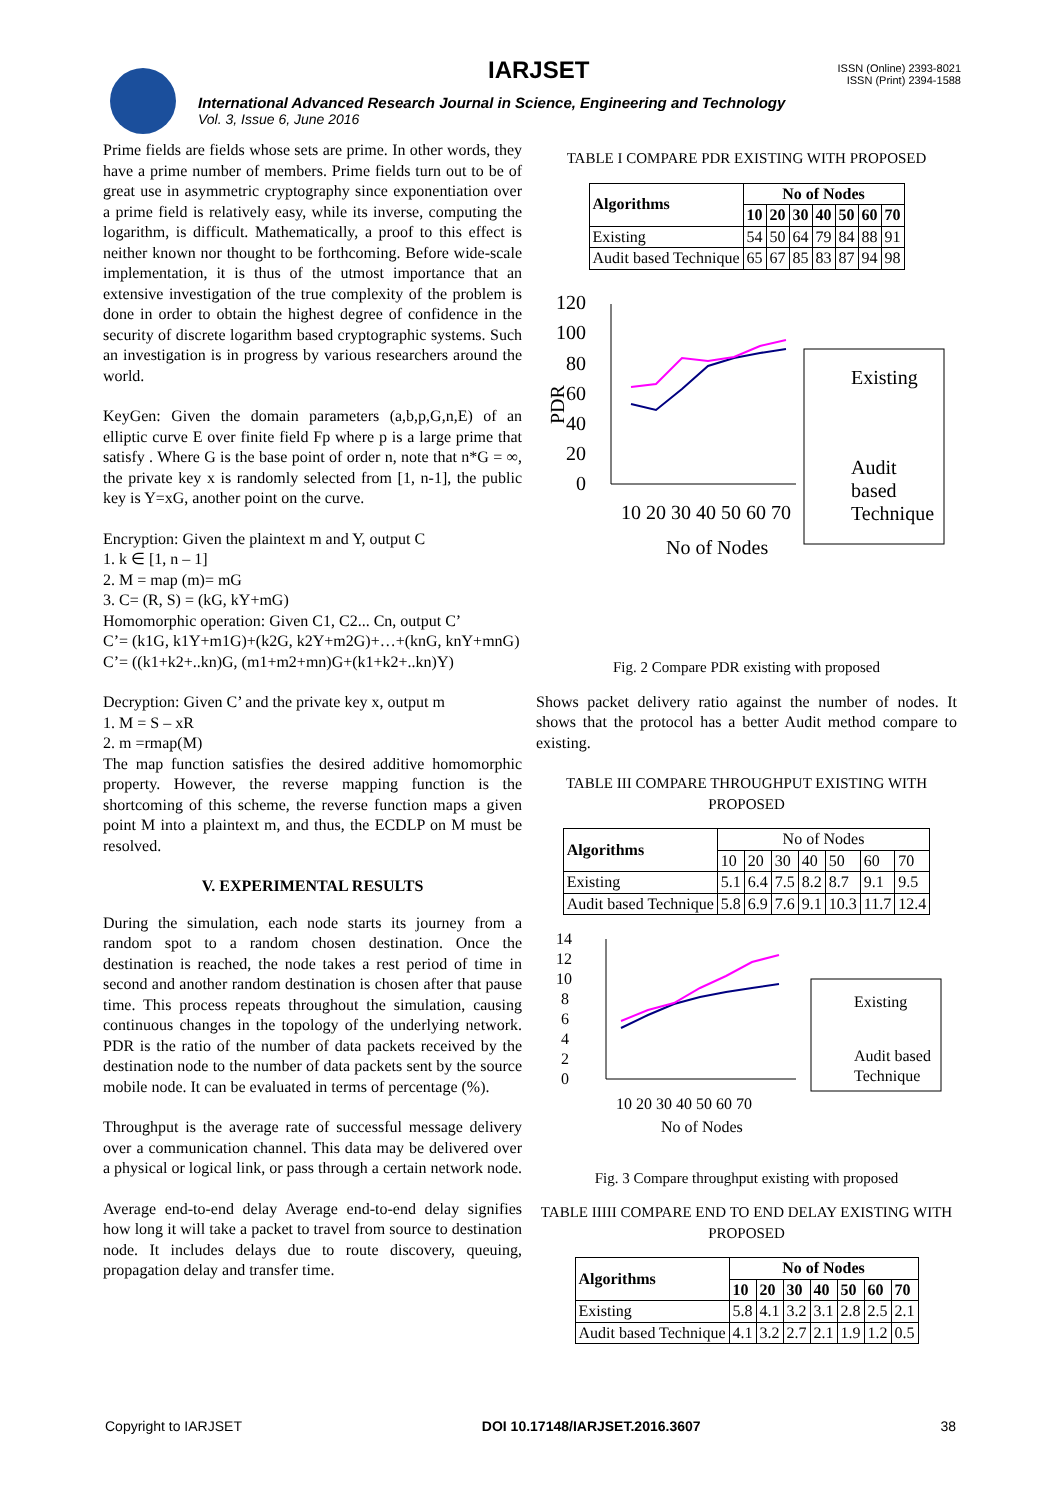IARJSET
ISSN (Online) 2393-8021
ISSN (Print) 2394-1588
International Advanced Research Journal in Science, Engineering and Technology
Vol. 3, Issue 6, June 2016
Prime fields are fields whose sets are prime. In other words, they have a prime number of members. Prime fields turn out to be of great use in asymmetric cryptography since exponentiation over a prime field is relatively easy, while its inverse, computing the logarithm, is difficult. Mathematically, a proof to this effect is neither known nor thought to be forthcoming. Before wide-scale implementation, it is thus of the utmost importance that an extensive investigation of the true complexity of the problem is done in order to obtain the highest degree of confidence in the security of discrete logarithm based cryptographic systems. Such an investigation is in progress by various researchers around the world.
KeyGen: Given the domain parameters (a,b,p,G,n,E) of an elliptic curve E over finite field Fp where p is a large prime that satisfy . Where G is the base point of order n, note that n*G = ∞, the private key x is randomly selected from [1, n-1], the public key is Y=xG, another point on the curve.
Encryption: Given the plaintext m and Y, output C
1. k ∈ [1, n – 1]
2. M = map (m)= mG
3. C= (R, S) = (kG, kY+mG)
Homomorphic operation: Given C1, C2... Cn, output C’
C’= (k1G, k1Y+m1G)+(k2G, k2Y+m2G)+…+(knG, knY+mnG)
C’= ((k1+k2+..kn)G, (m1+m2+mn)G+(k1+k2+..kn)Y)
Decryption: Given C’ and the private key x, output m
1. M = S – xR
2. m =rmap(M)
The map function satisfies the desired additive homomorphic property. However, the reverse mapping function is the shortcoming of this scheme, the reverse function maps a given point M into a plaintext m, and thus, the ECDLP on M must be resolved.
V. EXPERIMENTAL RESULTS
During the simulation, each node starts its journey from a random spot to a random chosen destination. Once the destination is reached, the node takes a rest period of time in second and another random destination is chosen after that pause time. This process repeats throughout the simulation, causing continuous changes in the topology of the underlying network. PDR is the ratio of the number of data packets received by the destination node to the number of data packets sent by the source mobile node. It can be evaluated in terms of percentage (%).
Throughput is the average rate of successful message delivery over a communication channel. This data may be delivered over a physical or logical link, or pass through a certain network node.
Average end-to-end delay Average end-to-end delay signifies how long it will take a packet to travel from source to destination node. It includes delays due to route discovery, queuing, propagation delay and transfer time.
TABLE I COMPARE PDR EXISTING WITH PROPOSED
| Algorithms | No of Nodes | | | | | | |
| --- | --- | --- | --- | --- | --- | --- | --- |
| | 10 | 20 | 30 | 40 | 50 | 60 | 70 |
| Existing | 54 | 50 | 64 | 79 | 84 | 88 | 91 |
| Audit based Technique | 65 | 67 | 85 | 83 | 87 | 94 | 98 |
120
100
80
60
40
20
0
PDR
10 20 30 40 50 60 70
No of Nodes
Existing
Audit
based
Technique
Fig. 2 Compare PDR existing with proposed
Shows packet delivery ratio against the number of nodes. It shows that the protocol has a better Audit method compare to existing.
TABLE III COMPARE THROUGHPUT EXISTING WITH PROPOSED
| Algorithms | No of Nodes | | | | | | |
| | 10 | 20 | 30 | 40 | 50 | 60 | 70 |
| Existing | 5.1 | 6.4 | 7.5 | 8.2 | 8.7 | 9.1 | 9.5 |
| Audit based Technique | 5.8 | 6.9 | 7.6 | 9.1 | 10.3 | 11.7 | 12.4 |
14
12
10
8
6
4
2
0
10 20 30 40 50 60 70
No of Nodes
Existing
Audit based
Technique
Fig. 3 Compare throughput existing with proposed
TABLE IIIII COMPARE END TO END DELAY EXISTING WITH PROPOSED
| Algorithms | No of Nodes | | | | | | |
| --- | --- | --- | --- | --- | --- | --- | --- |
| | 10 | 20 | 30 | 40 | 50 | 60 | 70 |
| Existing | 5.8 | 4.1 | 3.2 | 3.1 | 2.8 | 2.5 | 2.1 |
| Audit based Technique | 4.1 | 3.2 | 2.7 | 2.1 | 1.9 | 1.2 | 0.5 |
Copyright to IARJSET DOI 10.17148/IARJSET.2016.3607 38